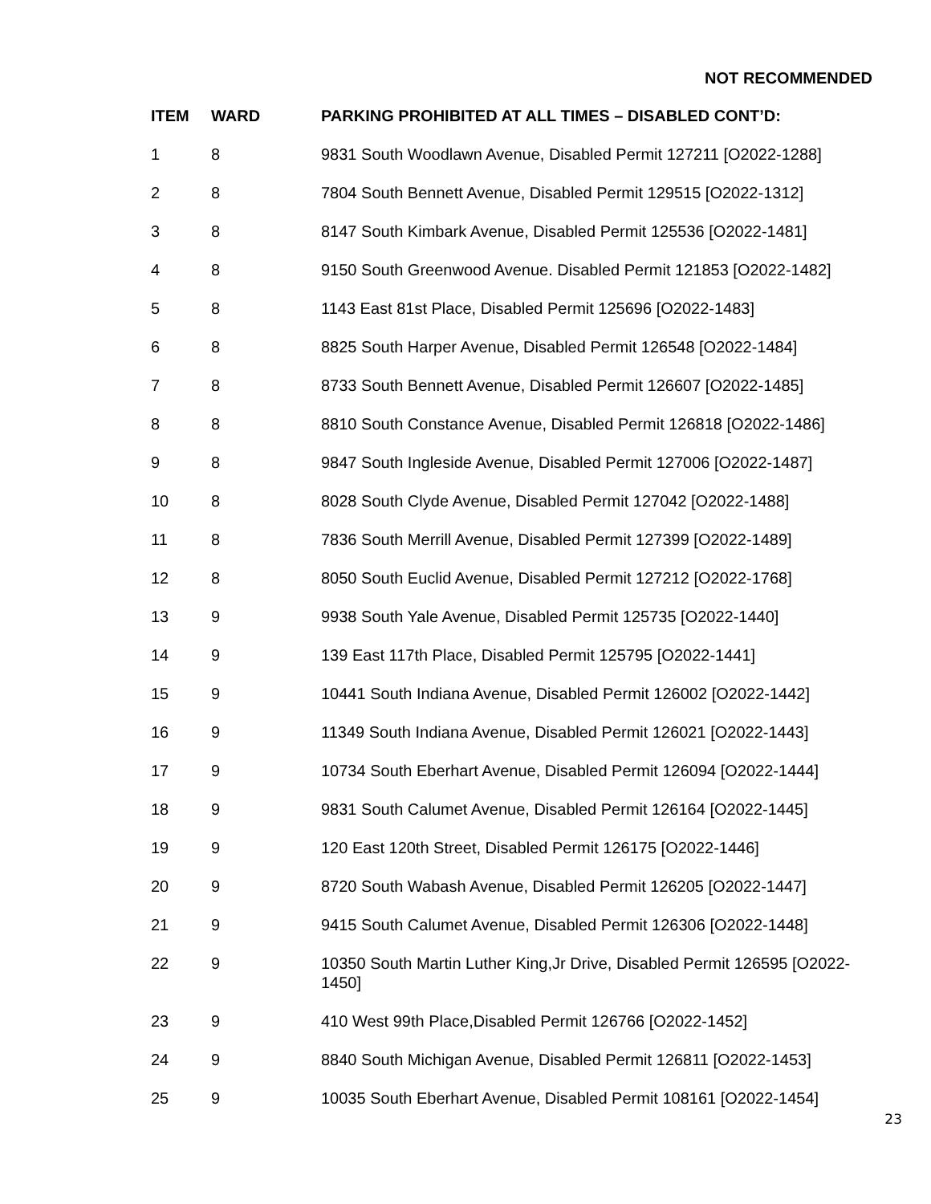NOT RECOMMENDED
| ITEM | WARD | PARKING PROHIBITED AT ALL TIMES – DISABLED CONT’D: |
| --- | --- | --- |
| 1 | 8 | 9831 South Woodlawn Avenue, Disabled Permit 127211 [O2022-1288] |
| 2 | 8 | 7804 South Bennett Avenue, Disabled Permit 129515 [O2022-1312] |
| 3 | 8 | 8147 South Kimbark Avenue, Disabled Permit 125536 [O2022-1481] |
| 4 | 8 | 9150 South Greenwood Avenue. Disabled Permit 121853 [O2022-1482] |
| 5 | 8 | 1143 East 81st Place, Disabled Permit 125696 [O2022-1483] |
| 6 | 8 | 8825 South Harper Avenue, Disabled Permit 126548 [O2022-1484] |
| 7 | 8 | 8733 South Bennett Avenue, Disabled Permit 126607 [O2022-1485] |
| 8 | 8 | 8810 South Constance Avenue, Disabled Permit 126818 [O2022-1486] |
| 9 | 8 | 9847 South Ingleside Avenue, Disabled Permit 127006 [O2022-1487] |
| 10 | 8 | 8028 South Clyde Avenue, Disabled Permit 127042 [O2022-1488] |
| 11 | 8 | 7836 South Merrill Avenue, Disabled Permit 127399 [O2022-1489] |
| 12 | 8 | 8050 South Euclid Avenue, Disabled Permit 127212 [O2022-1768] |
| 13 | 9 | 9938 South Yale Avenue, Disabled Permit 125735 [O2022-1440] |
| 14 | 9 | 139 East 117th Place, Disabled Permit 125795 [O2022-1441] |
| 15 | 9 | 10441 South Indiana Avenue, Disabled Permit 126002 [O2022-1442] |
| 16 | 9 | 11349 South Indiana Avenue, Disabled Permit 126021 [O2022-1443] |
| 17 | 9 | 10734 South Eberhart Avenue, Disabled Permit 126094 [O2022-1444] |
| 18 | 9 | 9831 South Calumet Avenue, Disabled Permit 126164 [O2022-1445] |
| 19 | 9 | 120 East 120th Street, Disabled Permit 126175 [O2022-1446] |
| 20 | 9 | 8720 South Wabash Avenue, Disabled Permit 126205 [O2022-1447] |
| 21 | 9 | 9415 South Calumet Avenue, Disabled Permit 126306 [O2022-1448] |
| 22 | 9 | 10350 South Martin Luther King,Jr Drive, Disabled Permit 126595 [O2022-1450] |
| 23 | 9 | 410 West 99th Place,Disabled Permit 126766 [O2022-1452] |
| 24 | 9 | 8840 South Michigan Avenue, Disabled Permit 126811 [O2022-1453] |
| 25 | 9 | 10035 South Eberhart Avenue, Disabled Permit 108161 [O2022-1454] |
23